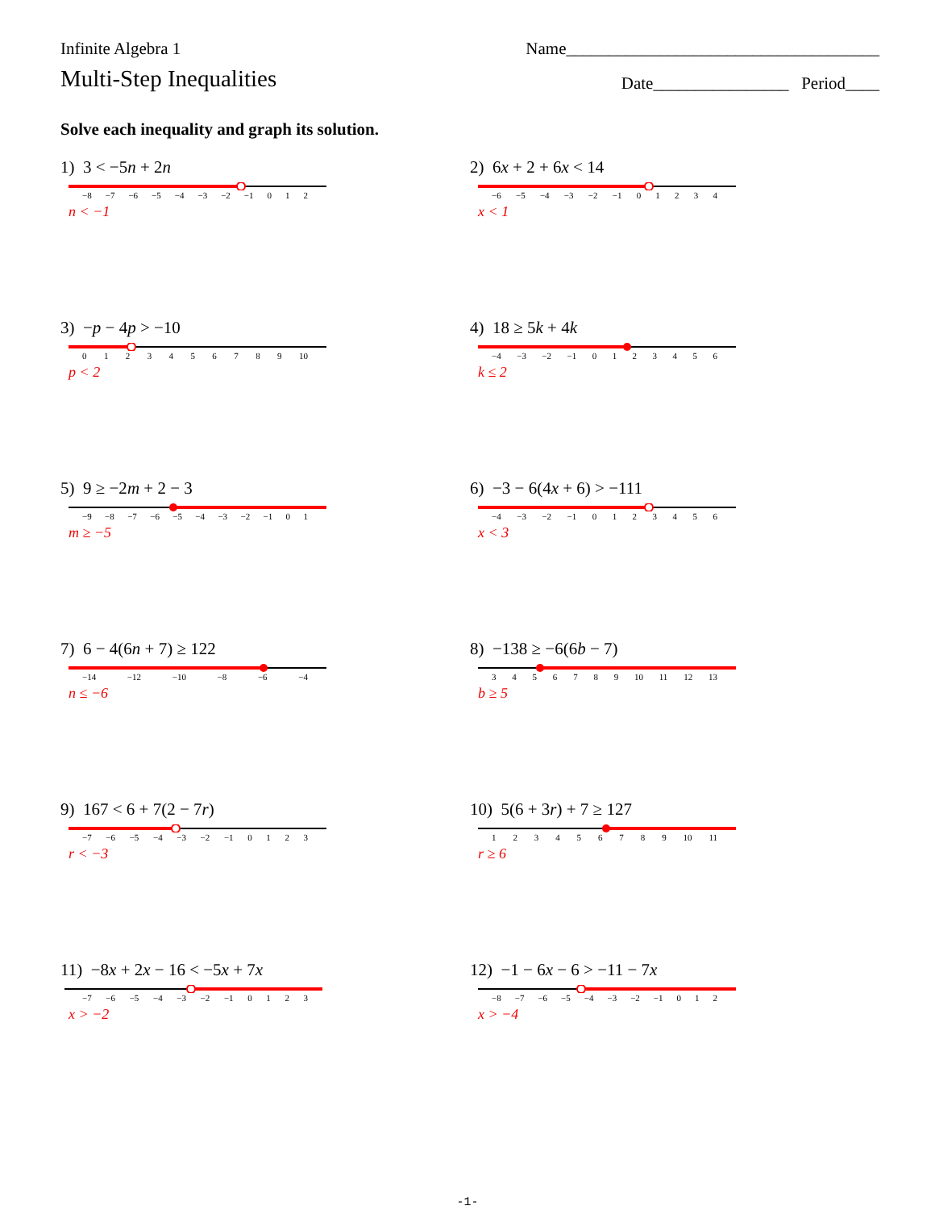Infinite Algebra 1 Name_____________________________________
Multi-Step Inequalities Date________________ Period____
Solve each inequality and graph its solution.
1) 3 < −5n + 2n
−8 −7 −6 −5 −4 −3 −2 −1 012
n < −1
2) 6x + 2 + 6x < 14
−6 −5 −4 −3 −2 −1 01234
x < 1
3) −p − 4p > −10
0123456789 10
p < 2
4) 18 ≥ 5k + 4k
−4 −3 −2 −1 0123456
k ≤ 2
5) 9 ≥ −2m + 2 − 3
−9 −8 −7 −6 −5 −4 −3 −2 −1 01
m ≥ −5
6) −3 − 6(4x + 6) > −111
−4 −3 −2 −1 0123456
x < 3
7) 6 − 4(6n + 7) ≥ 122
−14 −12 −10 −8 −6 −4
n ≤ −6
8) −138 ≥ −6(6b − 7)
3456789 10 11 12 13
b ≥ 5
9) 167 < 6 + 7(2 − 7r)
−7 −6 −5 −4 −3 −2 −1 0123
r < −3
10) 5(6 + 3r) + 7 ≥ 127
123456789 10 11
r ≥ 6
11) −8x + 2x − 16 < −5x + 7x
−7 −6 −5 −4 −3 −2 −1 0123
x > −2
12) −1 − 6x − 6 > −11 − 7x
−8 −7 −6 −5 −4 −3 −2 −1 012
x > −4
-1-